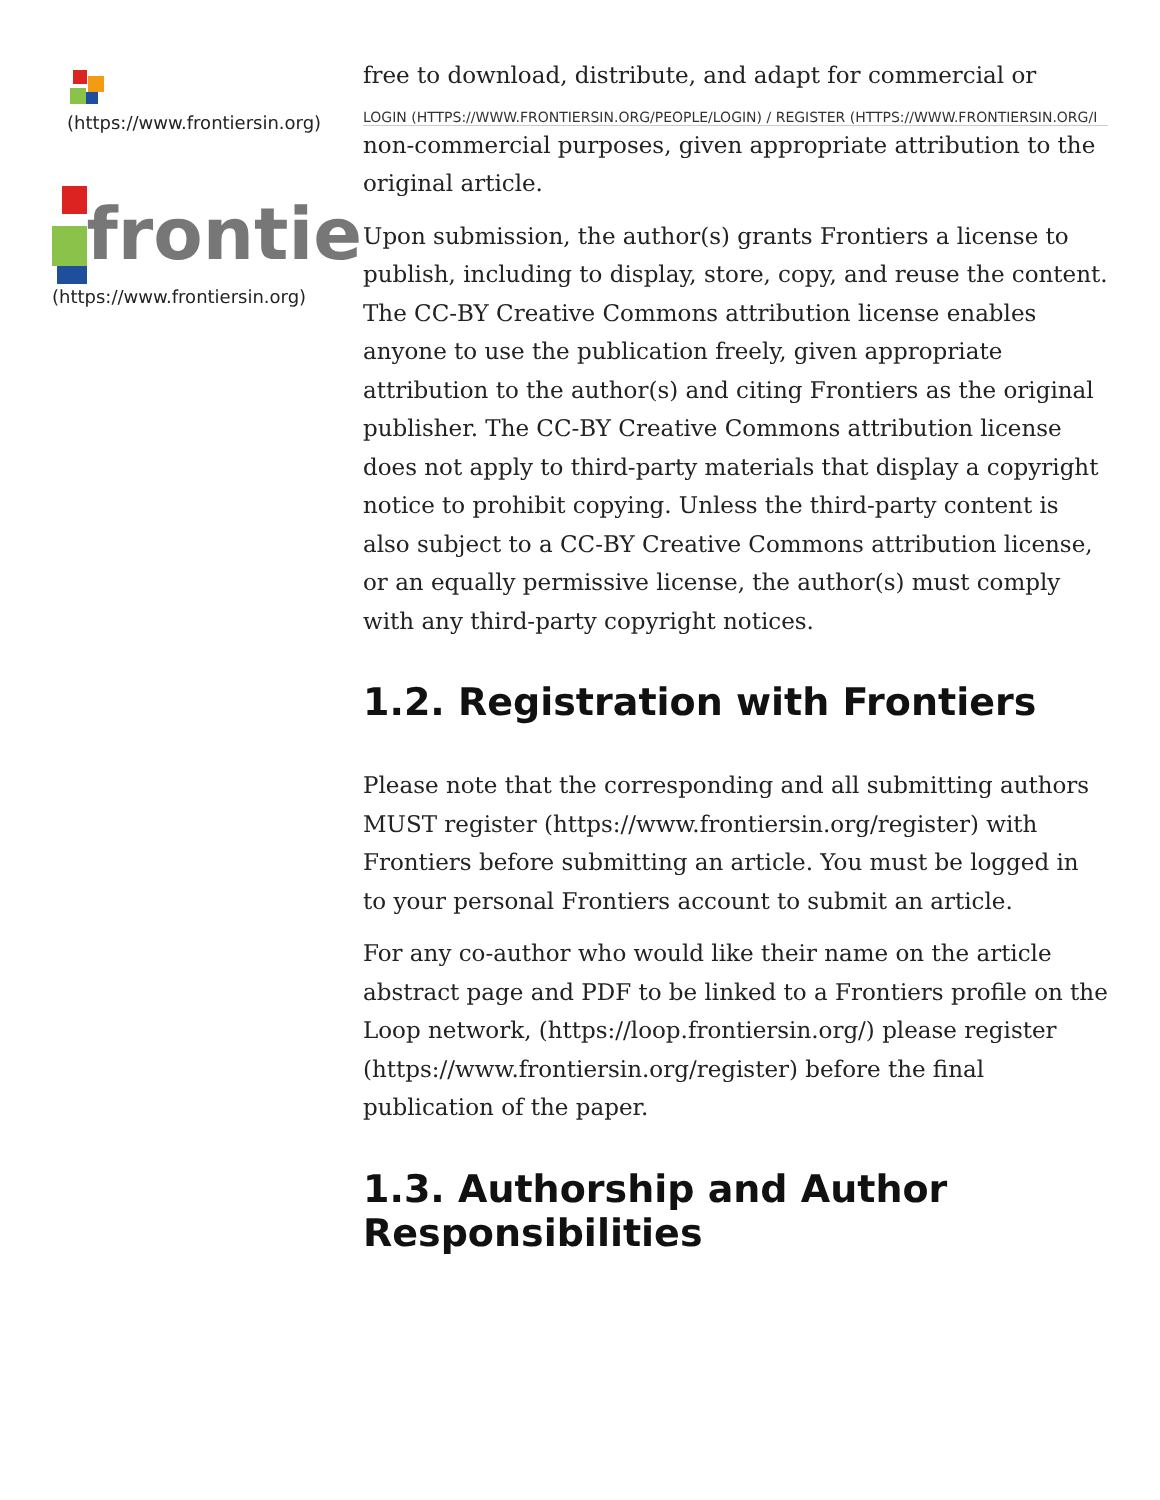(https://www.frontiersin.org)
frontie
(https://www.frontiersin.org)
free to download, distribute, and adapt for commercial or
LOGIN (HTTPS://WWW.FRONTIERSIN.ORG/PEOPLE/LOGIN) / REGISTER (HTTPS://WWW.FRONTIERSIN.ORG/I
non-commercial purposes, given appropriate attribution to the original article.
Upon submission, the author(s) grants Frontiers a license to publish, including to display, store, copy, and reuse the content. The CC-BY Creative Commons attribution license enables anyone to use the publication freely, given appropriate attribution to the author(s) and citing Frontiers as the original publisher. The CC-BY Creative Commons attribution license does not apply to third-party materials that display a copyright notice to prohibit copying. Unless the third-party content is also subject to a CC-BY Creative Commons attribution license, or an equally permissive license, the author(s) must comply with any third-party copyright notices.
1.2. Registration with Frontiers
Please note that the corresponding and all submitting authors MUST register (https://www.frontiersin.org/register) with Frontiers before submitting an article. You must be logged in to your personal Frontiers account to submit an article.
For any co-author who would like their name on the article abstract page and PDF to be linked to a Frontiers profile on the Loop network, (https://loop.frontiersin.org/) please register (https://www.frontiersin.org/register) before the final publication of the paper.
1.3. Authorship and Author Responsibilities